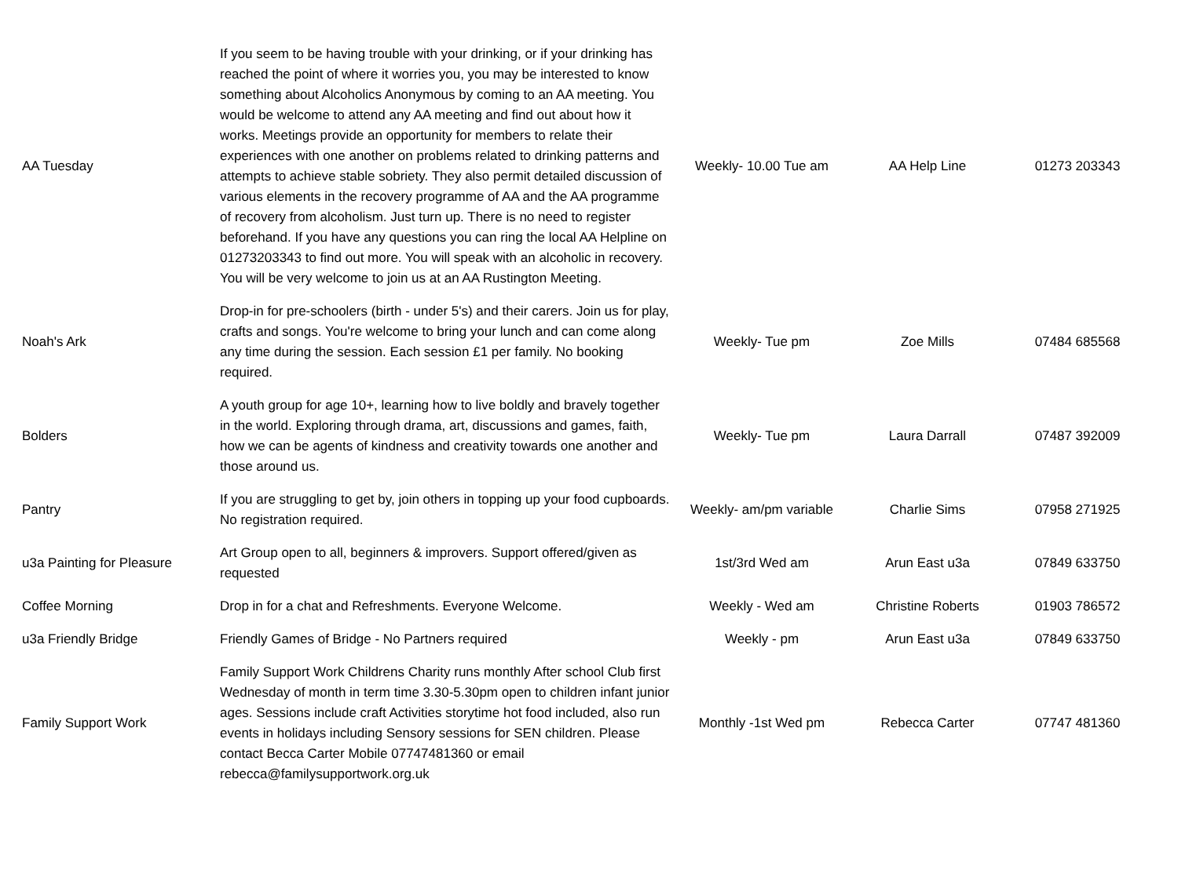| AA Tuesday | If you seem to be having trouble with your drinking, or if your drinking has reached the point of where it worries you, you may be interested to know something about Alcoholics Anonymous by coming to an AA meeting. You would be welcome to attend any AA meeting and find out about how it works. Meetings provide an opportunity for members to relate their experiences with one another on problems related to drinking patterns and attempts to achieve stable sobriety. They also permit detailed discussion of various elements in the recovery programme of AA and the AA programme of recovery from alcoholism. Just turn up. There is no need to register beforehand. If you have any questions you can ring the local AA Helpline on 01273203343 to find out more. You will speak with an alcoholic in recovery. You will be very welcome to join us at an AA Rustington Meeting. | Weekly- 10.00 Tue am | AA Help Line | 01273 203343 |
| Noah's Ark | Drop-in for pre-schoolers (birth - under 5's) and their carers. Join us for play, crafts and songs. You're welcome to bring your lunch and can come along any time during the session. Each session £1 per family. No booking required. | Weekly- Tue pm | Zoe Mills | 07484 685568 |
| Bolders | A youth group for age 10+, learning how to live boldly and bravely together in the world. Exploring through drama, art, discussions and games, faith, how we can be agents of kindness and creativity towards one another and those around us. | Weekly- Tue pm | Laura Darrall | 07487 392009 |
| Pantry | If you are struggling to get by, join others in topping up your food cupboards. No registration required. | Weekly- am/pm variable | Charlie Sims | 07958 271925 |
| u3a Painting for Pleasure | Art Group open to all, beginners & improvers. Support offered/given as requested | 1st/3rd Wed am | Arun East u3a | 07849 633750 |
| Coffee Morning | Drop in for a chat and Refreshments. Everyone Welcome. | Weekly - Wed am | Christine Roberts | 01903 786572 |
| u3a Friendly Bridge | Friendly Games of Bridge - No Partners required | Weekly - pm | Arun East u3a | 07849 633750 |
| Family Support Work | Family Support Work Childrens Charity runs monthly After school Club first Wednesday of month in term time 3.30-5.30pm open to children infant junior ages. Sessions include craft Activities storytime hot food included, also run events in holidays including Sensory sessions for SEN children. Please contact Becca Carter Mobile 07747481360 or email rebecca@familysupportwork.org.uk | Monthly -1st Wed pm | Rebecca Carter | 07747 481360 |